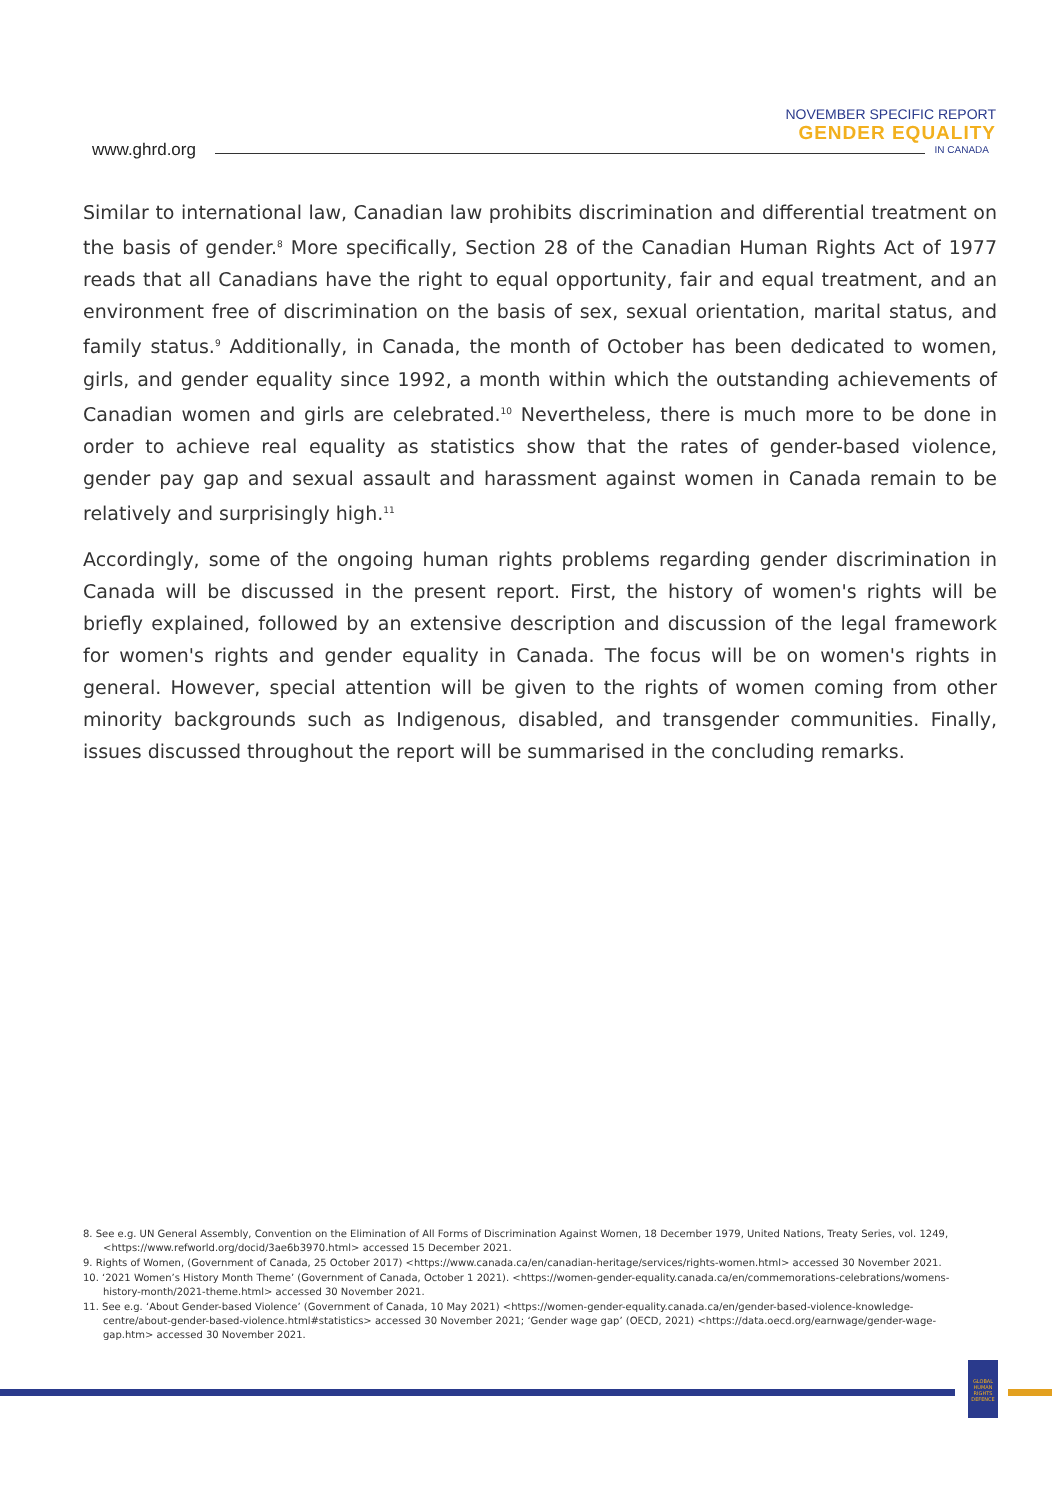www.ghrd.org
NOVEMBER SPECIFIC REPORT
GENDER EQUALITY
IN CANADA
Similar to international law, Canadian law prohibits discrimination and differential treatment on the basis of gender.<sup>8</sup> More specifically, Section 28 of the Canadian Human Rights Act of 1977 reads that all Canadians have the right to equal opportunity, fair and equal treatment, and an environment free of discrimination on the basis of sex, sexual orientation, marital status, and family status.<sup>9</sup> Additionally, in Canada, the month of October has been dedicated to women, girls, and gender equality since 1992, a month within which the outstanding achievements of Canadian women and girls are celebrated.<sup>10</sup> Nevertheless, there is much more to be done in order to achieve real equality as statistics show that the rates of gender-based violence, gender pay gap and sexual assault and harassment against women in Canada remain to be relatively and surprisingly high.<sup>11</sup>
Accordingly, some of the ongoing human rights problems regarding gender discrimination in Canada will be discussed in the present report. First, the history of women's rights will be briefly explained, followed by an extensive description and discussion of the legal framework for women's rights and gender equality in Canada. The focus will be on women's rights in general. However, special attention will be given to the rights of women coming from other minority backgrounds such as Indigenous, disabled, and transgender communities. Finally, issues discussed throughout the report will be summarised in the concluding remarks.
8. See e.g. UN General Assembly, Convention on the Elimination of All Forms of Discrimination Against Women, 18 December 1979, United Nations, Treaty Series, vol. 1249, <https://www.refworld.org/docid/3ae6b3970.html> accessed 15 December 2021.
9. Rights of Women, (Government of Canada, 25 October 2017) <https://www.canada.ca/en/canadian-heritage/services/rights-women.html> accessed 30 November 2021.
10. ‘2021 Women’s History Month Theme’ (Government of Canada, October 1 2021). <https://women-gender-equality.canada.ca/en/commemorations-celebrations/womens-history-month/2021-theme.html> accessed 30 November 2021.
11. See e.g. ‘About Gender-based Violence’ (Government of Canada, 10 May 2021) <https://women-gender-equality.canada.ca/en/gender-based-violence-knowledge-centre/about-gender-based-violence.html#statistics> accessed 30 November 2021; ‘Gender wage gap’ (OECD, 2021) <https://data.oecd.org/earnwage/gender-wage-gap.htm> accessed 30 November 2021.
GLOBAL HUMAN RIGHTS DEFENCE